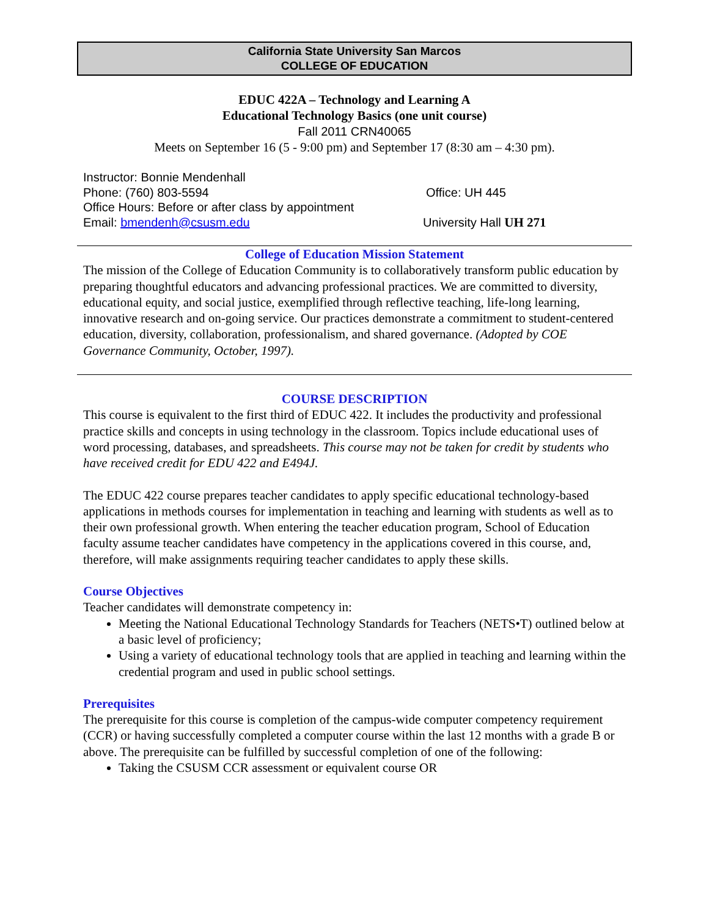California State University San Marcos
COLLEGE OF EDUCATION
EDUC 422A – Technology and Learning A
Educational Technology Basics (one unit course)
Fall 2011 CRN40065
Meets on September 16 (5 - 9:00 pm) and September 17 (8:30 am – 4:30 pm).
Instructor: Bonnie Mendenhall
Phone: (760) 803-5594
Office Hours: Before or after class by appointment
Email: bmendenh@csusm.edu
Office: UH 445
University Hall UH 271
College of Education Mission Statement
The mission of the College of Education Community is to collaboratively transform public education by preparing thoughtful educators and advancing professional practices. We are committed to diversity, educational equity, and social justice, exemplified through reflective teaching, life-long learning, innovative research and on-going service. Our practices demonstrate a commitment to student-centered education, diversity, collaboration, professionalism, and shared governance. (Adopted by COE Governance Community, October, 1997).
COURSE DESCRIPTION
This course is equivalent to the first third of EDUC 422. It includes the productivity and professional practice skills and concepts in using technology in the classroom. Topics include educational uses of word processing, databases, and spreadsheets. This course may not be taken for credit by students who have received credit for EDU 422 and E494J.
The EDUC 422 course prepares teacher candidates to apply specific educational technology-based applications in methods courses for implementation in teaching and learning with students as well as to their own professional growth. When entering the teacher education program, School of Education faculty assume teacher candidates have competency in the applications covered in this course, and, therefore, will make assignments requiring teacher candidates to apply these skills.
Course Objectives
Teacher candidates will demonstrate competency in:
Meeting the National Educational Technology Standards for Teachers (NETS•T) outlined below at a basic level of proficiency;
Using a variety of educational technology tools that are applied in teaching and learning within the credential program and used in public school settings.
Prerequisites
The prerequisite for this course is completion of the campus-wide computer competency requirement (CCR) or having successfully completed a computer course within the last 12 months with a grade B or above. The prerequisite can be fulfilled by successful completion of one of the following:
Taking the CSUSM CCR assessment or equivalent course OR